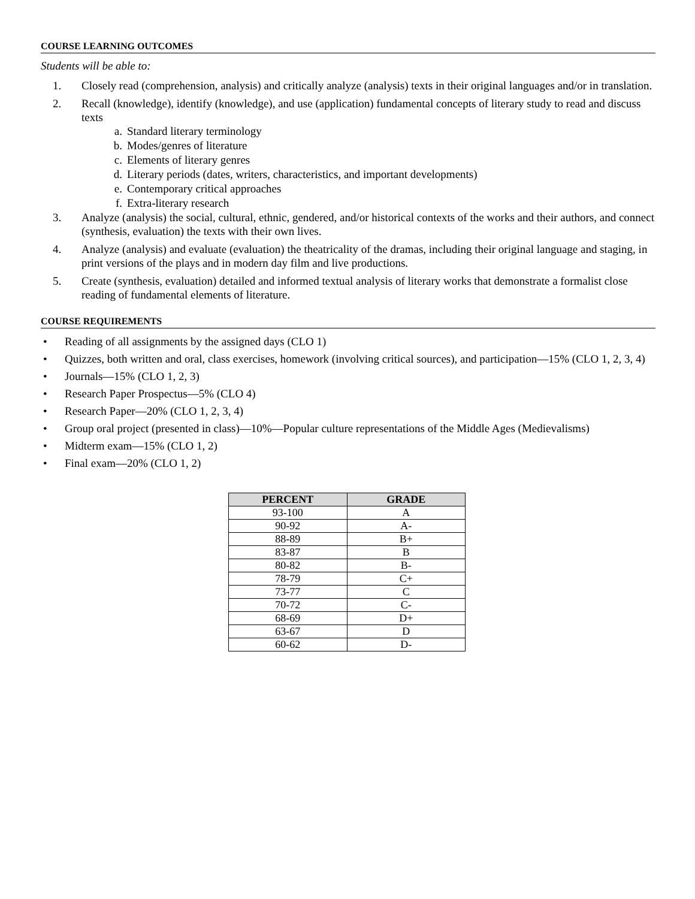COURSE LEARNING OUTCOMES
Students will be able to:
1. Closely read (comprehension, analysis) and critically analyze (analysis) texts in their original languages and/or in translation.
2. Recall (knowledge), identify (knowledge), and use (application) fundamental concepts of literary study to read and discuss texts
a. Standard literary terminology
b. Modes/genres of literature
c. Elements of literary genres
d. Literary periods (dates, writers, characteristics, and important developments)
e. Contemporary critical approaches
f. Extra-literary research
3. Analyze (analysis) the social, cultural, ethnic, gendered, and/or historical contexts of the works and their authors, and connect (synthesis, evaluation) the texts with their own lives.
4. Analyze (analysis) and evaluate (evaluation) the theatricality of the dramas, including their original language and staging, in print versions of the plays and in modern day film and live productions.
5. Create (synthesis, evaluation) detailed and informed textual analysis of literary works that demonstrate a formalist close reading of fundamental elements of literature.
COURSE REQUIREMENTS
• Reading of all assignments by the assigned days (CLO 1)
• Quizzes, both written and oral, class exercises, homework (involving critical sources), and participation—15% (CLO 1, 2, 3, 4)
• Journals—15% (CLO 1, 2, 3)
• Research Paper Prospectus—5% (CLO 4)
• Research Paper—20% (CLO 1, 2, 3, 4)
• Group oral project (presented in class)—10%—Popular culture representations of the Middle Ages (Medievalisms)
• Midterm exam—15% (CLO 1, 2)
• Final exam—20% (CLO 1, 2)
| PERCENT | GRADE |
| --- | --- |
| 93-100 | A |
| 90-92 | A- |
| 88-89 | B+ |
| 83-87 | B |
| 80-82 | B- |
| 78-79 | C+ |
| 73-77 | C |
| 70-72 | C- |
| 68-69 | D+ |
| 63-67 | D |
| 60-62 | D- |